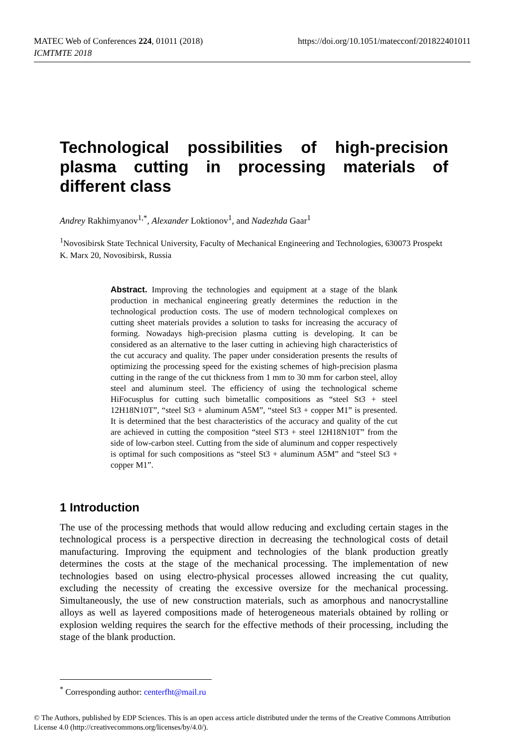https://doi.org/10.1051/matecconf/201822401011 MATEC Web of Conferences 224, 01011 (2018)
ICMTMTE 2018
Technological possibilities of high-precision plasma cutting in processing materials of different class
Andrey Rakhimyanov<sup>1,*</sup>, Alexander Loktionov<sup>1</sup>, and Nadezhda Gaar<sup>1</sup>
<sup>1</sup> Novosibirsk State Technical University, Faculty of Mechanical Engineering and Technologies, 630073 Prospekt K. Marx 20, Novosibirsk, Russia
Abstract. Improving the technologies and equipment at a stage of the blank production in mechanical engineering greatly determines the reduction in the technological production costs. The use of modern technological complexes on cutting sheet materials provides a solution to tasks for increasing the accuracy of forming. Nowadays high-precision plasma cutting is developing. It can be considered as an alternative to the laser cutting in achieving high characteristics of the cut accuracy and quality. The paper under consideration presents the results of optimizing the processing speed for the existing schemes of high-precision plasma cutting in the range of the cut thickness from 1 mm to 30 mm for carbon steel, alloy steel and aluminum steel. The efficiency of using the technological scheme HiFocusplus for cutting such bimetallic compositions as “steel St3 + steel 12H18N10T”, “steel St3 + aluminum A5M”, “steel St3 + copper M1” is presented. It is determined that the best characteristics of the accuracy and quality of the cut are achieved in cutting the composition “steel ST3 + steel 12H18N10T” from the side of low-carbon steel. Cutting from the side of aluminum and copper respectively is optimal for such compositions as “steel St3 + aluminum A5M” and “steel St3 + copper M1”.
1 Introduction
The use of the processing methods that would allow reducing and excluding certain stages in the technological process is a perspective direction in decreasing the technological costs of detail manufacturing. Improving the equipment and technologies of the blank production greatly determines the costs at the stage of the mechanical processing. The implementation of new technologies based on using electro-physical processes allowed increasing the cut quality, excluding the necessity of creating the excessive oversize for the mechanical processing. Simultaneously, the use of new construction materials, such as amorphous and nanocrystalline alloys as well as layered compositions made of heterogeneous materials obtained by rolling or explosion welding requires the search for the effective methods of their processing, including the stage of the blank production.
<sup>*</sup> Corresponding author: centerfht@mail.ru
© The Authors, published by EDP Sciences. This is an open access article distributed under the terms of the Creative Commons Attribution License 4.0 (http://creativecommons.org/licenses/by/4.0/).